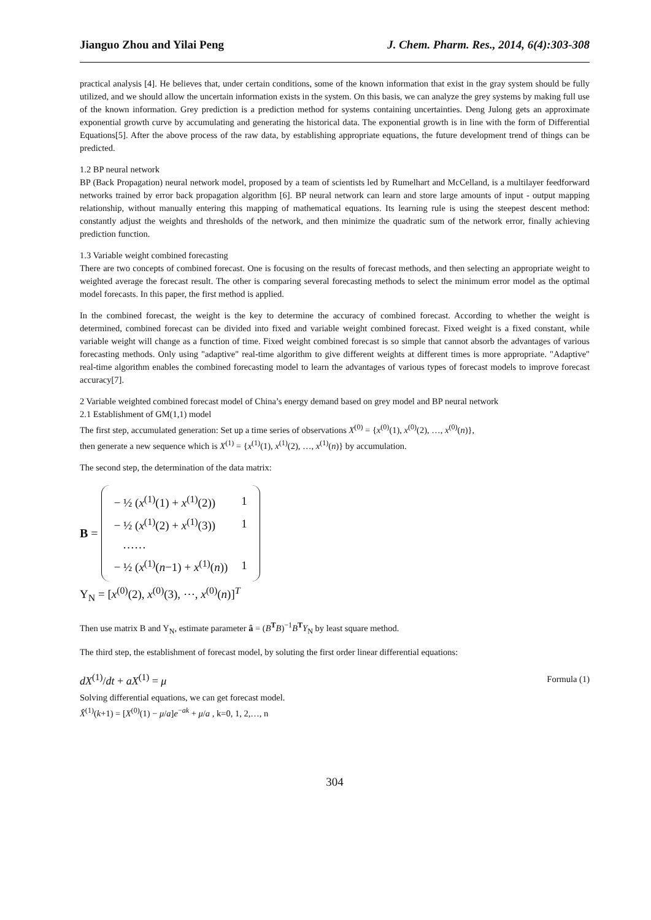Jianguo Zhou and Yilai Peng J. Chem. Pharm. Res., 2014, 6(4):303-308
practical analysis [4]. He believes that, under certain conditions, some of the known information that exist in the gray system should be fully utilized, and we should allow the uncertain information exists in the system. On this basis, we can analyze the grey systems by making full use of the known information. Grey prediction is a prediction method for systems containing uncertainties. Deng Julong gets an approximate exponential growth curve by accumulating and generating the historical data. The exponential growth is in line with the form of Differential Equations[5]. After the above process of the raw data, by establishing appropriate equations, the future development trend of things can be predicted.
1.2 BP neural network
BP (Back Propagation) neural network model, proposed by a team of scientists led by Rumelhart and McCelland, is a multilayer feedforward networks trained by error back propagation algorithm [6]. BP neural network can learn and store large amounts of input - output mapping relationship, without manually entering this mapping of mathematical equations. Its learning rule is using the steepest descent method: constantly adjust the weights and thresholds of the network, and then minimize the quadratic sum of the network error, finally achieving prediction function.
1.3 Variable weight combined forecasting
There are two concepts of combined forecast. One is focusing on the results of forecast methods, and then selecting an appropriate weight to weighted average the forecast result. The other is comparing several forecasting methods to select the minimum error model as the optimal model forecasts. In this paper, the first method is applied.
In the combined forecast, the weight is the key to determine the accuracy of combined forecast. According to whether the weight is determined, combined forecast can be divided into fixed and variable weight combined forecast. Fixed weight is a fixed constant, while variable weight will change as a function of time. Fixed weight combined forecast is so simple that cannot absorb the advantages of various forecasting methods. Only using "adaptive" real-time algorithm to give different weights at different times is more appropriate. "Adaptive" real-time algorithm enables the combined forecasting model to learn the advantages of various types of forecast models to improve forecast accuracy[7].
2 Variable weighted combined forecast model of China’s energy demand based on grey model and BP neural network
2.1 Establishment of GM(1,1) model
The first step, accumulated generation: Set up a time series of observations X<sup>(0)</sup> = {x<sup>(0)</sup>(1), x<sup>(0)</sup>(2), …, x<sup>(0)</sup>(n)},
then generate a new sequence which is X<sup>(1)</sup> = {x<sup>(1)</sup>(1), x<sup>(1)</sup>(2), …, x<sup>(1)</sup>(n)} by accumulation.
The second step, the determination of the data matrix:
B =
| − ½ ( x<sup>(1)</sup>(1) + x<sup>(1)</sup>(2)) | 1 |
| − ½ ( x<sup>(1)</sup>(2) + x<sup>(1)</sup>(3)) | 1 |
| …… | |
| − ½ ( x<sup>(1)</sup>( n −1) + x<sup>(1)</sup>( n )) | 1 |
Y<sub>N</sub> = [x<sup>(0)</sup>(2), x<sup>(0)</sup>(3), ⋯, x<sup>(0)</sup>(n)]<sup>T</sup>
Then use matrix B and Y<sub>N</sub>, estimate parameter â = (B<sup>T</sup>B)<sup>−1</sup>B<sup>T</sup>Y<sub>N</sub> by least square method.
The third step, the establishment of forecast model, by soluting the first order linear differential equations:
dX<sup>(1)</sup>/dt + aX<sup>(1)</sup> = μ Formula (1)
Solving differential equations, we can get forecast model.
X̂<sup>(1)</sup>(k+1) = [X<sup>(0)</sup>(1) − μ/a]e<sup>−ak</sup> + μ/a , k=0, 1, 2,…, n
304